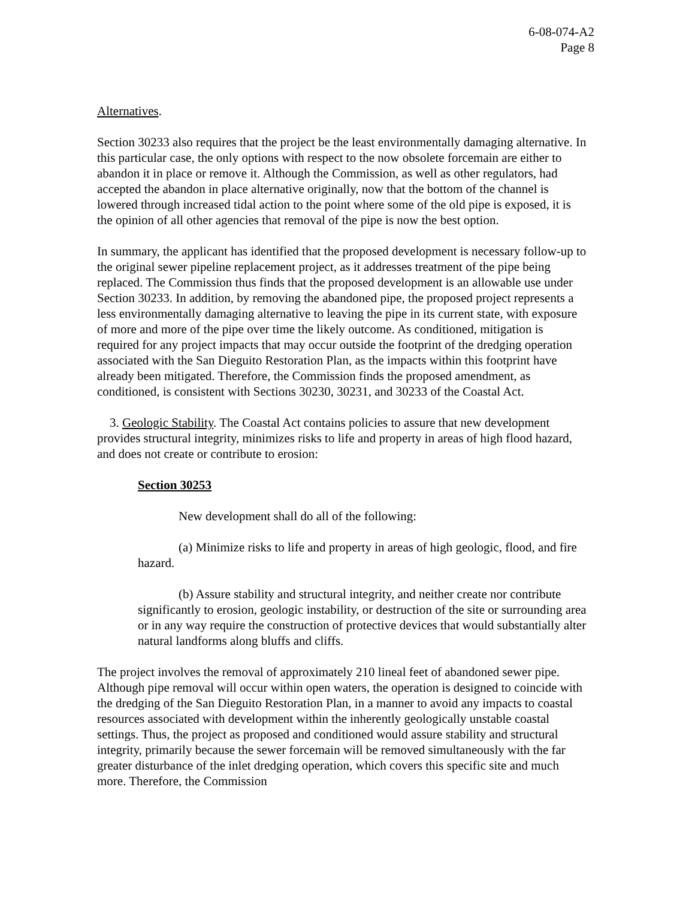6-08-074-A2
Page 8
Alternatives.
Section 30233 also requires that the project be the least environmentally damaging alternative. In this particular case, the only options with respect to the now obsolete forcemain are either to abandon it in place or remove it. Although the Commission, as well as other regulators, had accepted the abandon in place alternative originally, now that the bottom of the channel is lowered through increased tidal action to the point where some of the old pipe is exposed, it is the opinion of all other agencies that removal of the pipe is now the best option.
In summary, the applicant has identified that the proposed development is necessary follow-up to the original sewer pipeline replacement project, as it addresses treatment of the pipe being replaced. The Commission thus finds that the proposed development is an allowable use under Section 30233. In addition, by removing the abandoned pipe, the proposed project represents a less environmentally damaging alternative to leaving the pipe in its current state, with exposure of more and more of the pipe over time the likely outcome. As conditioned, mitigation is required for any project impacts that may occur outside the footprint of the dredging operation associated with the San Dieguito Restoration Plan, as the impacts within this footprint have already been mitigated. Therefore, the Commission finds the proposed amendment, as conditioned, is consistent with Sections 30230, 30231, and 30233 of the Coastal Act.
3. Geologic Stability. The Coastal Act contains policies to assure that new development provides structural integrity, minimizes risks to life and property in areas of high flood hazard, and does not create or contribute to erosion:
Section 30253
New development shall do all of the following:
(a) Minimize risks to life and property in areas of high geologic, flood, and fire hazard.
(b) Assure stability and structural integrity, and neither create nor contribute significantly to erosion, geologic instability, or destruction of the site or surrounding area or in any way require the construction of protective devices that would substantially alter natural landforms along bluffs and cliffs.
The project involves the removal of approximately 210 lineal feet of abandoned sewer pipe. Although pipe removal will occur within open waters, the operation is designed to coincide with the dredging of the San Dieguito Restoration Plan, in a manner to avoid any impacts to coastal resources associated with development within the inherently geologically unstable coastal settings. Thus, the project as proposed and conditioned would assure stability and structural integrity, primarily because the sewer forcemain will be removed simultaneously with the far greater disturbance of the inlet dredging operation, which covers this specific site and much more. Therefore, the Commission